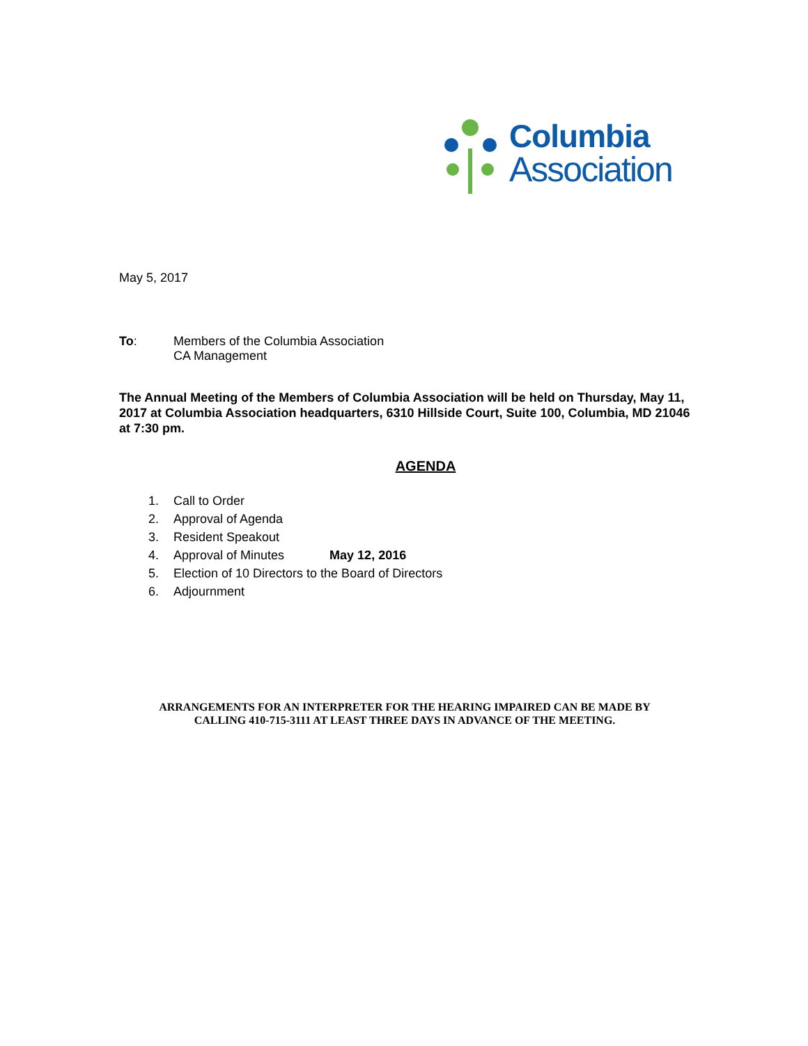Columbia
Association
May 5, 2017
To: Members of the Columbia Association
CA Management
The Annual Meeting of the Members of Columbia Association will be held on Thursday, May 11, 2017 at Columbia Association headquarters, 6310 Hillside Court, Suite 100, Columbia, MD 21046 at 7:30 pm.
AGENDA
1. Call to Order
2. Approval of Agenda
3. Resident Speakout
4. Approval of Minutes May 12, 2016
5. Election of 10 Directors to the Board of Directors
6. Adjournment
ARRANGEMENTS FOR AN INTERPRETER FOR THE HEARING IMPAIRED CAN BE MADE BY
CALLING 410-715-3111 AT LEAST THREE DAYS IN ADVANCE OF THE MEETING.